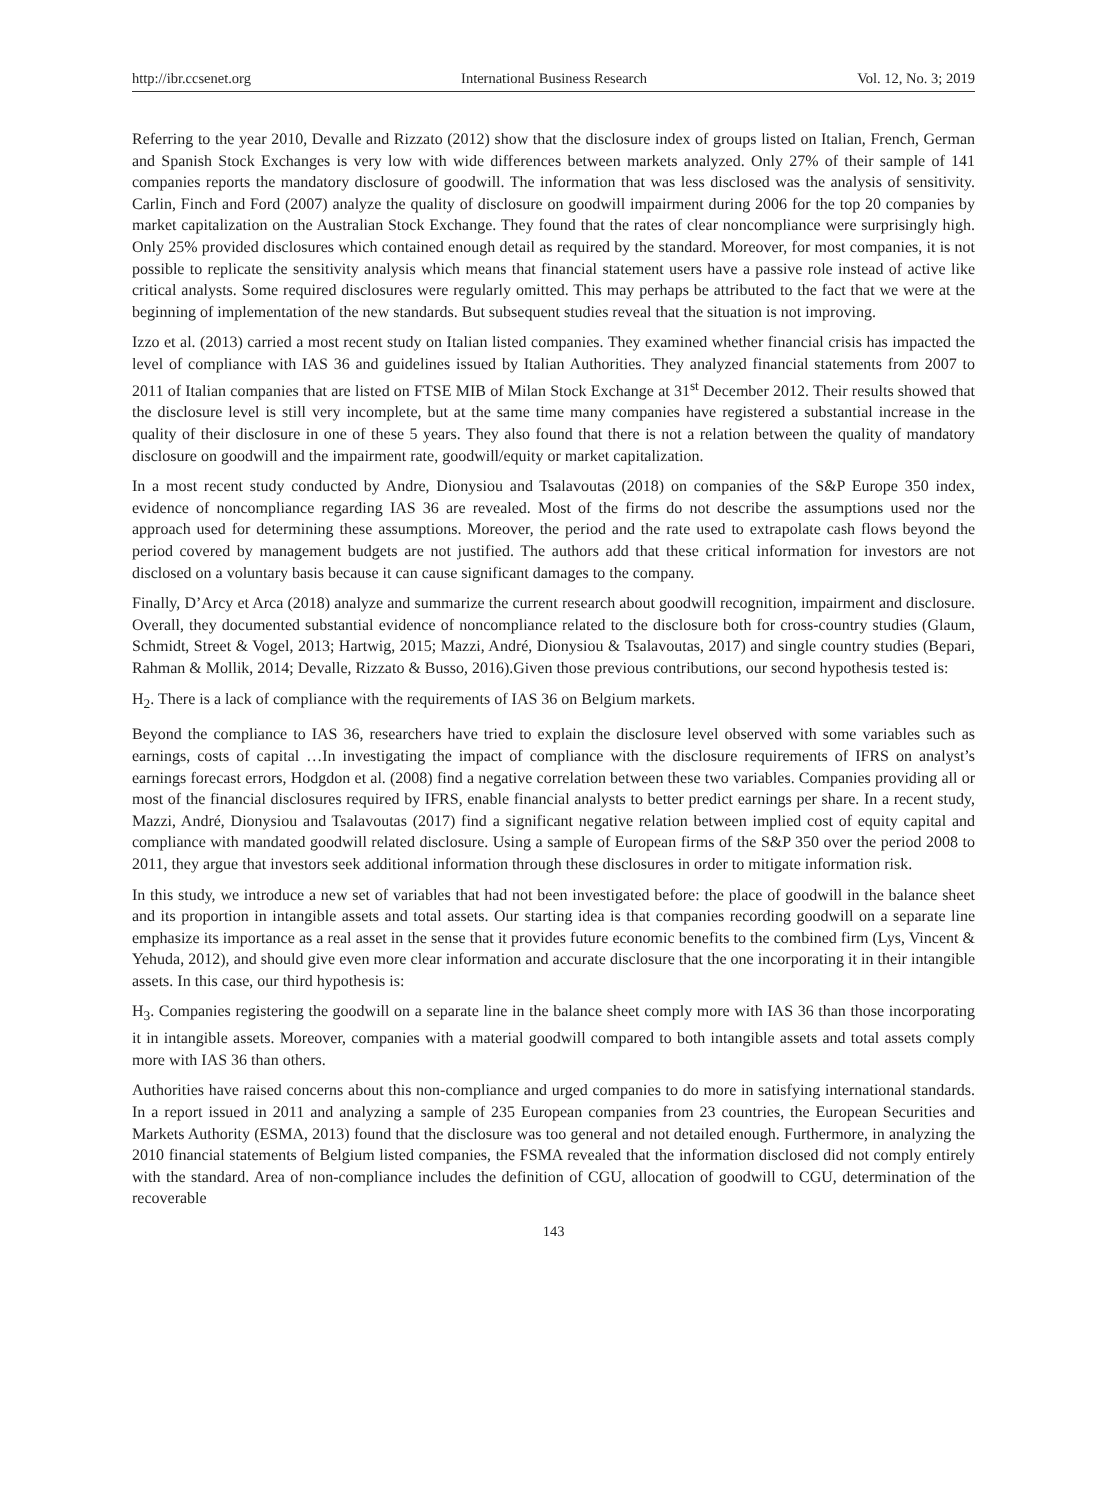http://ibr.ccsenet.org International Business Research Vol. 12, No. 3; 2019
Referring to the year 2010, Devalle and Rizzato (2012) show that the disclosure index of groups listed on Italian, French, German and Spanish Stock Exchanges is very low with wide differences between markets analyzed. Only 27% of their sample of 141 companies reports the mandatory disclosure of goodwill. The information that was less disclosed was the analysis of sensitivity. Carlin, Finch and Ford (2007) analyze the quality of disclosure on goodwill impairment during 2006 for the top 20 companies by market capitalization on the Australian Stock Exchange. They found that the rates of clear noncompliance were surprisingly high. Only 25% provided disclosures which contained enough detail as required by the standard. Moreover, for most companies, it is not possible to replicate the sensitivity analysis which means that financial statement users have a passive role instead of active like critical analysts. Some required disclosures were regularly omitted. This may perhaps be attributed to the fact that we were at the beginning of implementation of the new standards. But subsequent studies reveal that the situation is not improving.
Izzo et al. (2013) carried a most recent study on Italian listed companies. They examined whether financial crisis has impacted the level of compliance with IAS 36 and guidelines issued by Italian Authorities. They analyzed financial statements from 2007 to 2011 of Italian companies that are listed on FTSE MIB of Milan Stock Exchange at 31<sup>st</sup> December 2012. Their results showed that the disclosure level is still very incomplete, but at the same time many companies have registered a substantial increase in the quality of their disclosure in one of these 5 years. They also found that there is not a relation between the quality of mandatory disclosure on goodwill and the impairment rate, goodwill/equity or market capitalization.
In a most recent study conducted by Andre, Dionysiou and Tsalavoutas (2018) on companies of the S&P Europe 350 index, evidence of noncompliance regarding IAS 36 are revealed. Most of the firms do not describe the assumptions used nor the approach used for determining these assumptions. Moreover, the period and the rate used to extrapolate cash flows beyond the period covered by management budgets are not justified. The authors add that these critical information for investors are not disclosed on a voluntary basis because it can cause significant damages to the company.
Finally, D’Arcy et Arca (2018) analyze and summarize the current research about goodwill recognition, impairment and disclosure. Overall, they documented substantial evidence of noncompliance related to the disclosure both for cross-country studies (Glaum, Schmidt, Street & Vogel, 2013; Hartwig, 2015; Mazzi, André, Dionysiou & Tsalavoutas, 2017) and single country studies (Bepari, Rahman & Mollik, 2014; Devalle, Rizzato & Busso, 2016).Given those previous contributions, our second hypothesis tested is:
H<sub>2</sub>. There is a lack of compliance with the requirements of IAS 36 on Belgium markets.
Beyond the compliance to IAS 36, researchers have tried to explain the disclosure level observed with some variables such as earnings, costs of capital …In investigating the impact of compliance with the disclosure requirements of IFRS on analyst’s earnings forecast errors, Hodgdon et al. (2008) find a negative correlation between these two variables. Companies providing all or most of the financial disclosures required by IFRS, enable financial analysts to better predict earnings per share. In a recent study, Mazzi, André, Dionysiou and Tsalavoutas (2017) find a significant negative relation between implied cost of equity capital and compliance with mandated goodwill related disclosure. Using a sample of European firms of the S&P 350 over the period 2008 to 2011, they argue that investors seek additional information through these disclosures in order to mitigate information risk.
In this study, we introduce a new set of variables that had not been investigated before: the place of goodwill in the balance sheet and its proportion in intangible assets and total assets. Our starting idea is that companies recording goodwill on a separate line emphasize its importance as a real asset in the sense that it provides future economic benefits to the combined firm (Lys, Vincent & Yehuda, 2012), and should give even more clear information and accurate disclosure that the one incorporating it in their intangible assets. In this case, our third hypothesis is:
H<sub>3</sub>. Companies registering the goodwill on a separate line in the balance sheet comply more with IAS 36 than those incorporating it in intangible assets. Moreover, companies with a material goodwill compared to both intangible assets and total assets comply more with IAS 36 than others.
Authorities have raised concerns about this non-compliance and urged companies to do more in satisfying international standards. In a report issued in 2011 and analyzing a sample of 235 European companies from 23 countries, the European Securities and Markets Authority (ESMA, 2013) found that the disclosure was too general and not detailed enough. Furthermore, in analyzing the 2010 financial statements of Belgium listed companies, the FSMA revealed that the information disclosed did not comply entirely with the standard. Area of non-compliance includes the definition of CGU, allocation of goodwill to CGU, determination of the recoverable
143